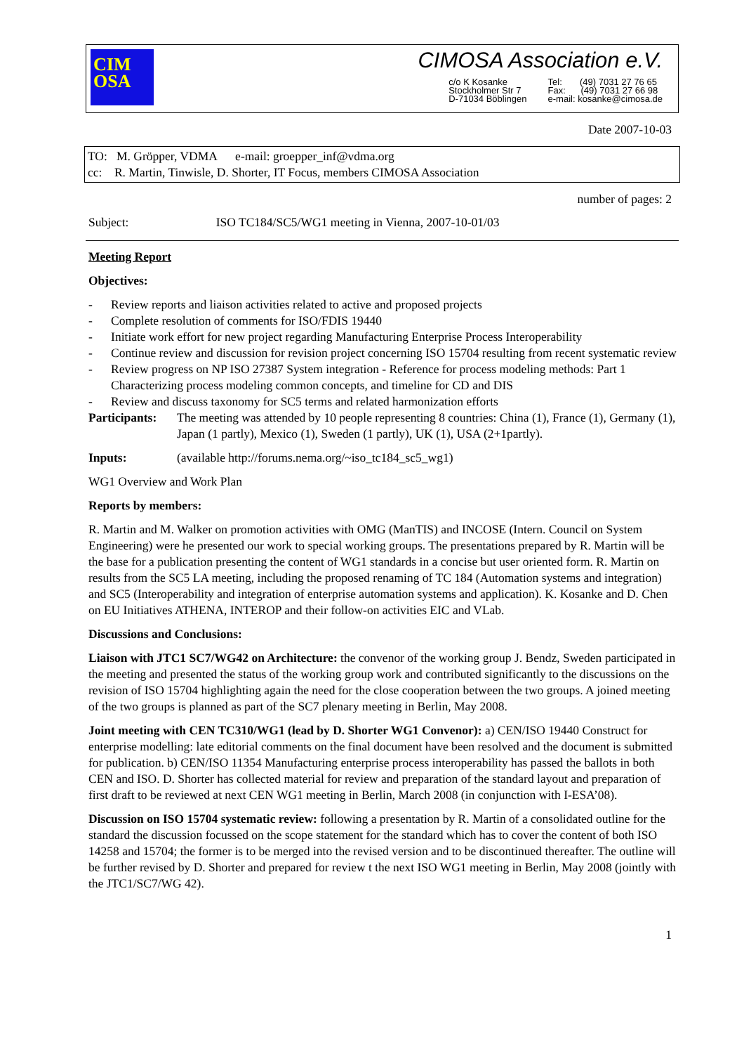CIM
OSA
CIMOSA Association e.V.
c/o K Kosanke
Stockholmer Str 7
D-71034 Böblingen
Tel: (49) 7031 27 76 65
Fax: (49) 7031 27 66 98
e-mail: kosanke@cimosa.de
Date 2007-10-03
TO: M. Gröpper, VDMA e-mail: groepper_inf@vdma.org
cc: R. Martin, Tinwisle, D. Shorter, IT Focus, members CIMOSA Association
number of pages: 2
Subject: ISO TC184/SC5/WG1 meeting in Vienna, 2007-10-01/03
Meeting Report
Objectives:
- Review reports and liaison activities related to active and proposed projects
- Complete resolution of comments for ISO/FDIS 19440
- Initiate work effort for new project regarding Manufacturing Enterprise Process Interoperability
- Continue review and discussion for revision project concerning ISO 15704 resulting from recent systematic review
- Review progress on NP ISO 27387 System integration - Reference for process modeling methods: Part 1 Characterizing process modeling common concepts, and timeline for CD and DIS
- Review and discuss taxonomy for SC5 terms and related harmonization efforts
Participants: The meeting was attended by 10 people representing 8 countries: China (1), France (1), Germany (1), Japan (1 partly), Mexico (1), Sweden (1 partly), UK (1), USA (2+1partly).
Inputs: (available http://forums.nema.org/~iso_tc184_sc5_wg1)
WG1 Overview and Work Plan
Reports by members:
R. Martin and M. Walker on promotion activities with OMG (ManTIS) and INCOSE (Intern. Council on System Engineering) were he presented our work to special working groups. The presentations prepared by R. Martin will be the base for a publication presenting the content of WG1 standards in a concise but user oriented form. R. Martin on results from the SC5 LA meeting, including the proposed renaming of TC 184 (Automation systems and integration) and SC5 (Interoperability and integration of enterprise automation systems and application). K. Kosanke and D. Chen on EU Initiatives ATHENA, INTEROP and their follow-on activities EIC and VLab.
Discussions and Conclusions:
Liaison with JTC1 SC7/WG42 on Architecture: the convenor of the working group J. Bendz, Sweden participated in the meeting and presented the status of the working group work and contributed significantly to the discussions on the revision of ISO 15704 highlighting again the need for the close cooperation between the two groups. A joined meeting of the two groups is planned as part of the SC7 plenary meeting in Berlin, May 2008.
Joint meeting with CEN TC310/WG1 (lead by D. Shorter WG1 Convenor): a) CEN/ISO 19440 Construct for enterprise modelling: late editorial comments on the final document have been resolved and the document is submitted for publication. b) CEN/ISO 11354 Manufacturing enterprise process interoperability has passed the ballots in both CEN and ISO. D. Shorter has collected material for review and preparation of the standard layout and preparation of first draft to be reviewed at next CEN WG1 meeting in Berlin, March 2008 (in conjunction with I-ESA’08).
Discussion on ISO 15704 systematic review: following a presentation by R. Martin of a consolidated outline for the standard the discussion focussed on the scope statement for the standard which has to cover the content of both ISO 14258 and 15704; the former is to be merged into the revised version and to be discontinued thereafter. The outline will be further revised by D. Shorter and prepared for review t the next ISO WG1 meeting in Berlin, May 2008 (jointly with the JTC1/SC7/WG 42).
1